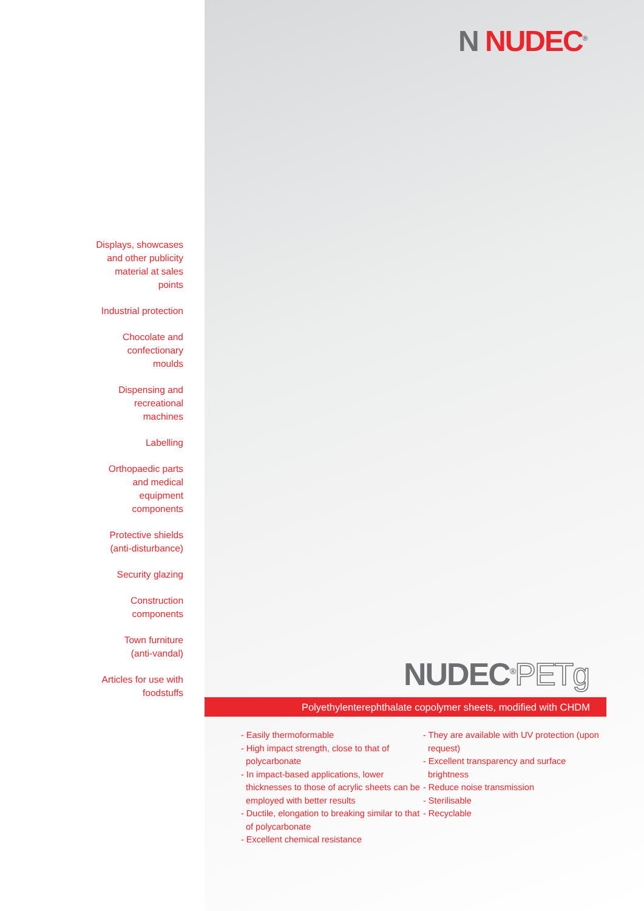N NUDEC<sup>®</sup>
Displays, showcases
and other publicity
material at sales
points
Industrial protection
Chocolate and
confectionary
moulds
Dispensing and
recreational
machines
Labelling
Orthopaedic parts
and medical
equipment
components
Protective shields
(anti-disturbance)
Security glazing
Construction
components
Town furniture
(anti-vandal)
Articles for use with
foodstuffs
NUDEC<sup>®</sup>PETg
Polyethylenterephthalate copolymer sheets, modified with CHDM
- Easily thermoformable
- High impact strength, close to that of polycarbonate
- In impact-based applications, lower thicknesses to those of acrylic sheets can be employed with better results
- Ductile, elongation to breaking similar to that of polycarbonate
- Excellent chemical resistance
- They are available with UV protection (upon request)
- Excellent transparency and surface brightness
- Reduce noise transmission
- Sterilisable
- Recyclable